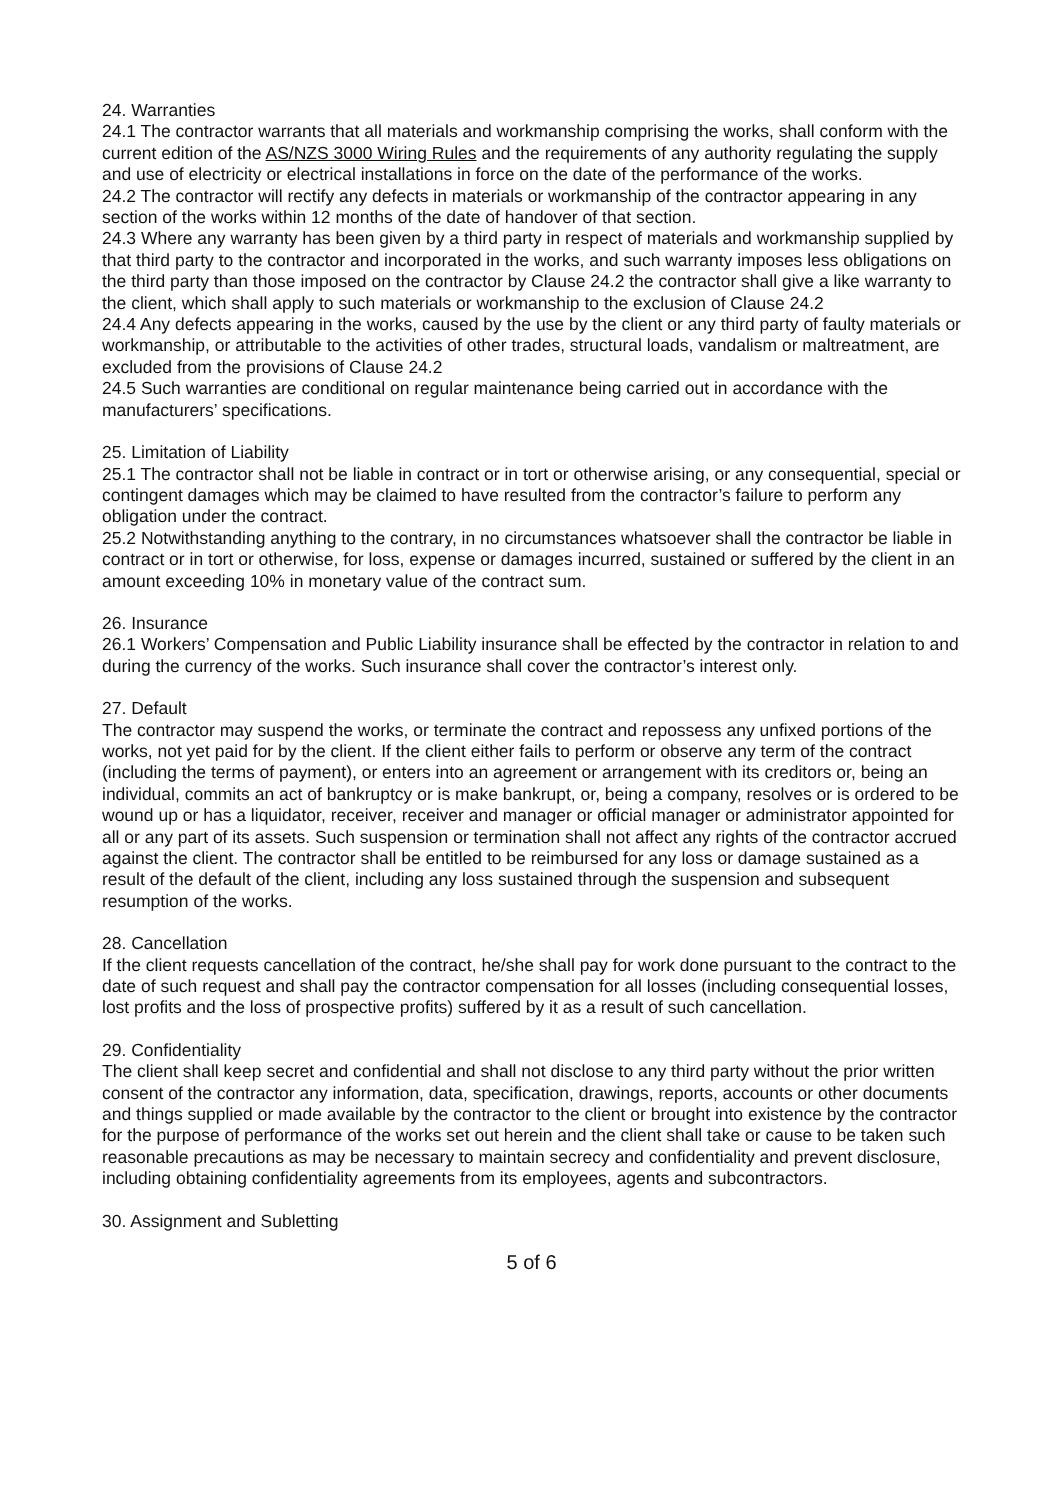24. Warranties
24.1 The contractor warrants that all materials and workmanship comprising the works, shall conform with the current edition of the AS/NZS 3000 Wiring Rules and the requirements of any authority regulating the supply and use of electricity or electrical installations in force on the date of the performance of the works.
24.2 The contractor will rectify any defects in materials or workmanship of the contractor appearing in any section of the works within 12 months of the date of handover of that section.
24.3 Where any warranty has been given by a third party in respect of materials and workmanship supplied by that third party to the contractor and incorporated in the works, and such warranty imposes less obligations on the third party than those imposed on the contractor by Clause 24.2 the contractor shall give a like warranty to the client, which shall apply to such materials or workmanship to the exclusion of Clause 24.2
24.4 Any defects appearing in the works, caused by the use by the client or any third party of faulty materials or workmanship, or attributable to the activities of other trades, structural loads, vandalism or maltreatment, are excluded from the provisions of Clause 24.2
24.5 Such warranties are conditional on regular maintenance being carried out in accordance with the manufacturers’ specifications.
25. Limitation of Liability
25.1 The contractor shall not be liable in contract or in tort or otherwise arising, or any consequential, special or contingent damages which may be claimed to have resulted from the contractor’s failure to perform any obligation under the contract.
25.2 Notwithstanding anything to the contrary, in no circumstances whatsoever shall the contractor be liable in contract or in tort or otherwise, for loss, expense or damages incurred, sustained or suffered by the client in an amount exceeding 10% in monetary value of the contract sum.
26. Insurance
26.1 Workers’ Compensation and Public Liability insurance shall be effected by the contractor in relation to and during the currency of the works. Such insurance shall cover the contractor’s interest only.
27. Default
The contractor may suspend the works, or terminate the contract and repossess any unfixed portions of the works, not yet paid for by the client. If the client either fails to perform or observe any term of the contract (including the terms of payment), or enters into an agreement or arrangement with its creditors or, being an individual, commits an act of bankruptcy or is make bankrupt, or, being a company, resolves or is ordered to be wound up or has a liquidator, receiver, receiver and manager or official manager or administrator appointed for all or any part of its assets. Such suspension or termination shall not affect any rights of the contractor accrued against the client. The contractor shall be entitled to be reimbursed for any loss or damage sustained as a result of the default of the client, including any loss sustained through the suspension and subsequent resumption of the works.
28. Cancellation
If the client requests cancellation of the contract, he/she shall pay for work done pursuant to the contract to the date of such request and shall pay the contractor compensation for all losses (including consequential losses, lost profits and the loss of prospective profits) suffered by it as a result of such cancellation.
29. Confidentiality
The client shall keep secret and confidential and shall not disclose to any third party without the prior written consent of the contractor any information, data, specification, drawings, reports, accounts or other documents and things supplied or made available by the contractor to the client or brought into existence by the contractor for the purpose of performance of the works set out herein and the client shall take or cause to be taken such reasonable precautions as may be necessary to maintain secrecy and confidentiality and prevent disclosure, including obtaining confidentiality agreements from its employees, agents and subcontractors.
30. Assignment and Subletting
5 of 6